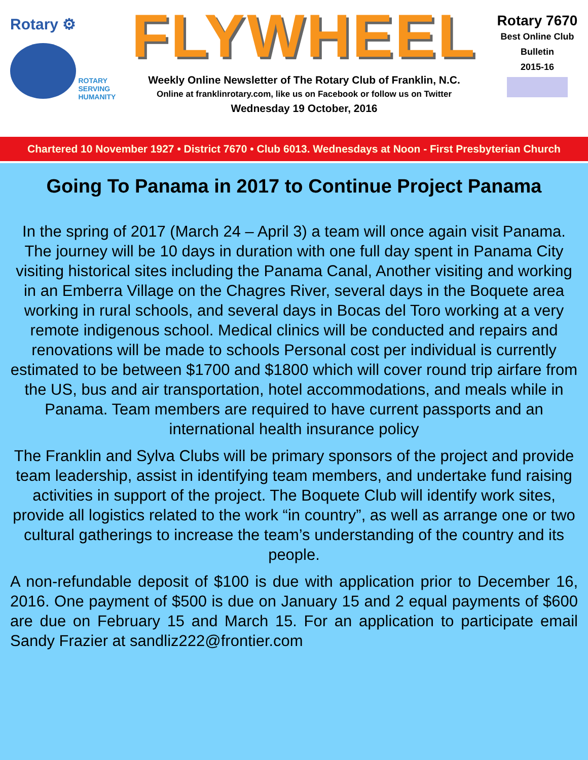Rotary ⚙
ROTARY
SERVING
HUMANITY
FLYWHEEL
Weekly Online Newsletter of The Rotary Club of Franklin, N.C.
Online at franklinrotary.com, like us on Facebook or follow us on Twitter
Wednesday 19 October, 2016
Rotary 7670
Best Online Club
Bulletin
2015-16
Chartered 10 November 1927 • District 7670 • Club 6013. Wednesdays at Noon - First Presbyterian Church
Going To Panama in 2017 to Continue Project Panama
In the spring of 2017 (March 24 – April 3) a team will once again visit Panama. The journey will be 10 days in duration with one full day spent in Panama City visiting historical sites including the Panama Canal, Another visiting and working in an Emberra Village on the Chagres River, several days in the Boquete area working in rural schools, and several days in Bocas del Toro working at a very remote indigenous school. Medical clinics will be conducted and repairs and renovations will be made to schools Personal cost per individual is currently estimated to be between $1700 and $1800 which will cover round trip airfare from the US, bus and air transportation, hotel accommodations, and meals while in Panama. Team members are required to have current passports and an international health insurance policy
The Franklin and Sylva Clubs will be primary sponsors of the project and provide team leadership, assist in identifying team members, and undertake fund raising activities in support of the project. The Boquete Club will identify work sites, provide all logistics related to the work “in country”, as well as arrange one or two cultural gatherings to increase the team’s understanding of the country and its people.
A non-refundable deposit of $100 is due with application prior to December 16, 2016. One payment of $500 is due on January 15 and 2 equal payments of $600 are due on February 15 and March 15. For an application to participate email Sandy Frazier at sandliz222@frontier.com